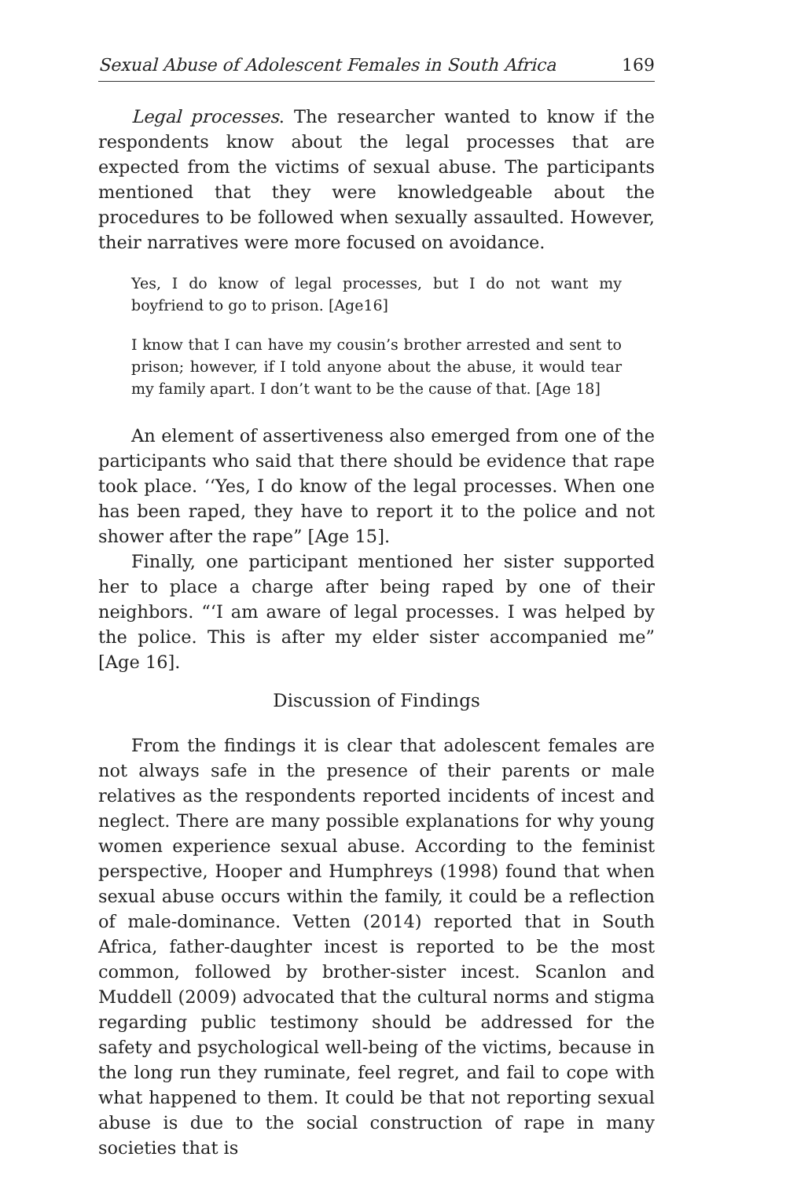Sexual Abuse of Adolescent Females in South Africa 169
Legal processes. The researcher wanted to know if the respondents know about the legal processes that are expected from the victims of sexual abuse. The participants mentioned that they were knowledgeable about the procedures to be followed when sexually assaulted. However, their narratives were more focused on avoidance.
Yes, I do know of legal processes, but I do not want my boyfriend to go to prison. [Age16]
I know that I can have my cousin’s brother arrested and sent to prison; however, if I told anyone about the abuse, it would tear my family apart. I don’t want to be the cause of that. [Age 18]
An element of assertiveness also emerged from one of the participants who said that there should be evidence that rape took place. ‘‘Yes, I do know of the legal processes. When one has been raped, they have to report it to the police and not shower after the rape” [Age 15].
Finally, one participant mentioned her sister supported her to place a charge after being raped by one of their neighbors. “‘I am aware of legal processes. I was helped by the police. This is after my elder sister accompanied me” [Age 16].
Discussion of Findings
From the findings it is clear that adolescent females are not always safe in the presence of their parents or male relatives as the respondents reported incidents of incest and neglect. There are many possible explanations for why young women experience sexual abuse. According to the feminist perspective, Hooper and Humphreys (1998) found that when sexual abuse occurs within the family, it could be a reflection of male-dominance. Vetten (2014) reported that in South Africa, father-daughter incest is reported to be the most common, followed by brother-sister incest. Scanlon and Muddell (2009) advocated that the cultural norms and stigma regarding public testimony should be addressed for the safety and psychological well-being of the victims, because in the long run they ruminate, feel regret, and fail to cope with what happened to them. It could be that not reporting sexual abuse is due to the social construction of rape in many societies that is